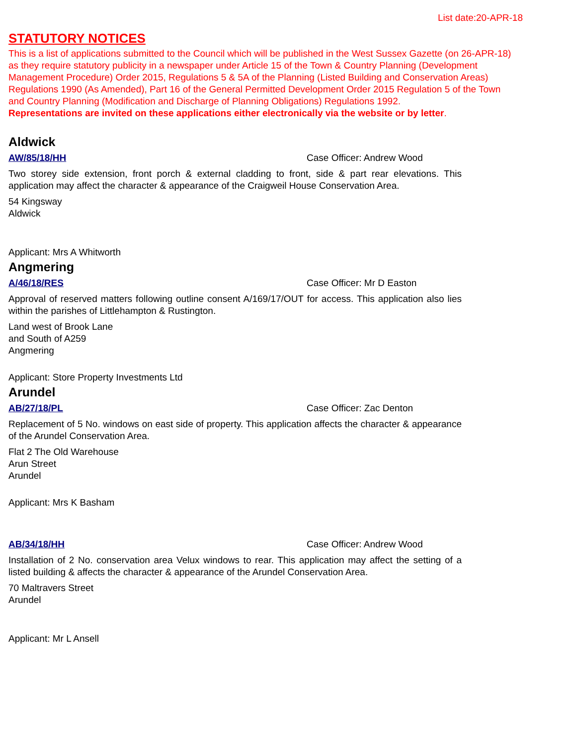List date:20-APR-18
STATUTORY NOTICES
This is a list of applications submitted to the Council which will be published in the West Sussex Gazette (on 26-APR-18) as they require statutory publicity in a newspaper under Article 15 of the Town & Country Planning (Development Management Procedure) Order 2015, Regulations 5 & 5A of the Planning (Listed Building and Conservation Areas) Regulations 1990 (As Amended), Part 16 of the General Permitted Development Order 2015 Regulation 5 of the Town and Country Planning (Modification and Discharge of Planning Obligations) Regulations 1992.
Representations are invited on these applications either electronically via the website or by letter.
Aldwick
AW/85/18/HH Case Officer: Andrew Wood
Two storey side extension, front porch & external cladding to front, side & part rear elevations. This application may affect the character & appearance of the Craigweil House Conservation Area.
54 Kingsway
Aldwick
Applicant: Mrs A Whitworth
Angmering
A/46/18/RES Case Officer: Mr D Easton
Approval of reserved matters following outline consent A/169/17/OUT for access. This application also lies within the parishes of Littlehampton & Rustington.
Land west of Brook Lane
and South of A259
Angmering
Applicant: Store Property Investments Ltd
Arundel
AB/27/18/PL Case Officer: Zac Denton
Replacement of 5 No. windows on east side of property. This application affects the character & appearance of the Arundel Conservation Area.
Flat 2 The Old Warehouse
Arun Street
Arundel
Applicant: Mrs K Basham
AB/34/18/HH Case Officer: Andrew Wood
Installation of 2 No. conservation area Velux windows to rear. This application may affect the setting of a listed building & affects the character & appearance of the Arundel Conservation Area.
70 Maltravers Street
Arundel
Applicant: Mr L Ansell